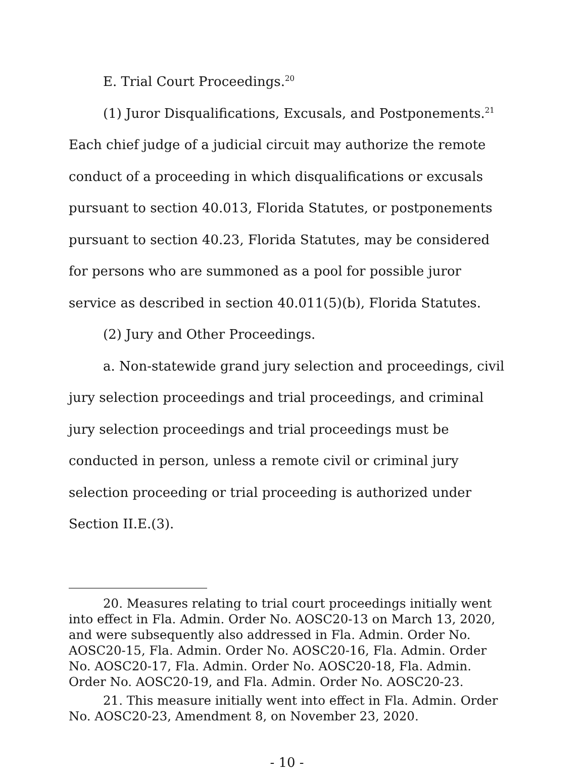E. Trial Court Proceedings.<sup>20</sup>
(1) Juror Disqualifications, Excusals, and Postponements.<sup>21</sup> Each chief judge of a judicial circuit may authorize the remote conduct of a proceeding in which disqualifications or excusals pursuant to section 40.013, Florida Statutes, or postponements pursuant to section 40.23, Florida Statutes, may be considered for persons who are summoned as a pool for possible juror service as described in section 40.011(5)(b), Florida Statutes.
(2) Jury and Other Proceedings.
a. Non-statewide grand jury selection and proceedings, civil jury selection proceedings and trial proceedings, and criminal jury selection proceedings and trial proceedings must be conducted in person, unless a remote civil or criminal jury selection proceeding or trial proceeding is authorized under Section II.E.(3).
20. Measures relating to trial court proceedings initially went into effect in Fla. Admin. Order No. AOSC20-13 on March 13, 2020, and were subsequently also addressed in Fla. Admin. Order No. AOSC20-15, Fla. Admin. Order No. AOSC20-16, Fla. Admin. Order No. AOSC20-17, Fla. Admin. Order No. AOSC20-18, Fla. Admin. Order No. AOSC20-19, and Fla. Admin. Order No. AOSC20-23.
21. This measure initially went into effect in Fla. Admin. Order No. AOSC20-23, Amendment 8, on November 23, 2020.
- 10 -